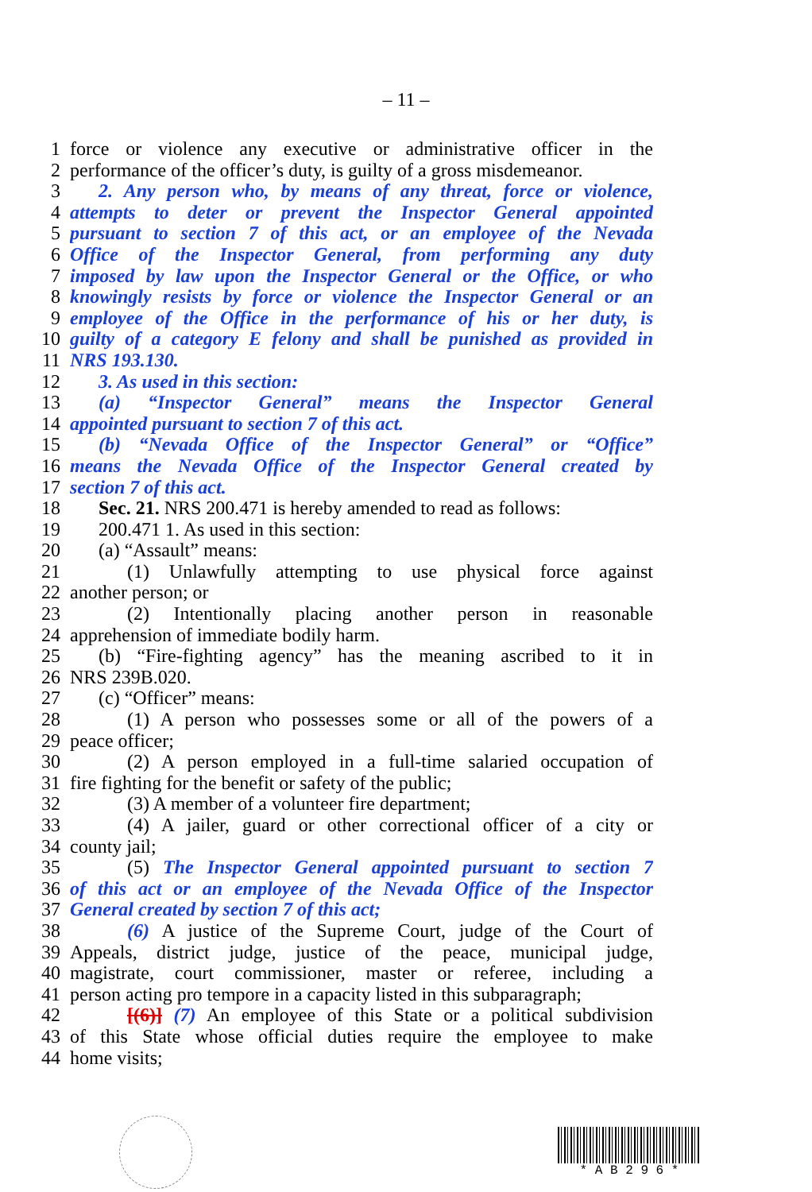– 11 –
1 force or violence any executive or administrative officer in the
2 performance of the officer’s duty, is guilty of a gross misdemeanor.
3 2. Any person who, by means of any threat, force or violence,
4 attempts to deter or prevent the Inspector General appointed
5 pursuant to section 7 of this act, or an employee of the Nevada
6 Office of the Inspector General, from performing any duty
7 imposed by law upon the Inspector General or the Office, or who
8 knowingly resists by force or violence the Inspector General or an
9 employee of the Office in the performance of his or her duty, is
10 guilty of a category E felony and shall be punished as provided in
11 NRS 193.130.
12 3. As used in this section:
13 (a) “Inspector General” means the Inspector General
14 appointed pursuant to section 7 of this act.
15 (b) “Nevada Office of the Inspector General” or “Office”
16 means the Nevada Office of the Inspector General created by
17 section 7 of this act.
18 Sec. 21. NRS 200.471 is hereby amended to read as follows:
19 200.471 1. As used in this section:
20 (a) “Assault” means:
21 (1) Unlawfully attempting to use physical force against
22 another person; or
23 (2) Intentionally placing another person in reasonable
24 apprehension of immediate bodily harm.
25 (b) “Fire-fighting agency” has the meaning ascribed to it in
26 NRS 239B.020.
27 (c) “Officer” means:
28 (1) A person who possesses some or all of the powers of a
29 peace officer;
30 (2) A person employed in a full-time salaried occupation of
31 fire fighting for the benefit or safety of the public;
32 (3) A member of a volunteer fire department;
33 (4) A jailer, guard or other correctional officer of a city or
34 county jail;
35 (5) The Inspector General appointed pursuant to section 7
36 of this act or an employee of the Nevada Office of the Inspector
37 General created by section 7 of this act;
38 (6) A justice of the Supreme Court, judge of the Court of
39 Appeals, district judge, justice of the peace, municipal judge,
40 magistrate, court commissioner, master or referee, including a
41 person acting pro tempore in a capacity listed in this subparagraph;
42 [(6)] (7) An employee of this State or a political subdivision
43 of this State whose official duties require the employee to make
44 home visits;
* A B 2 9 6 *